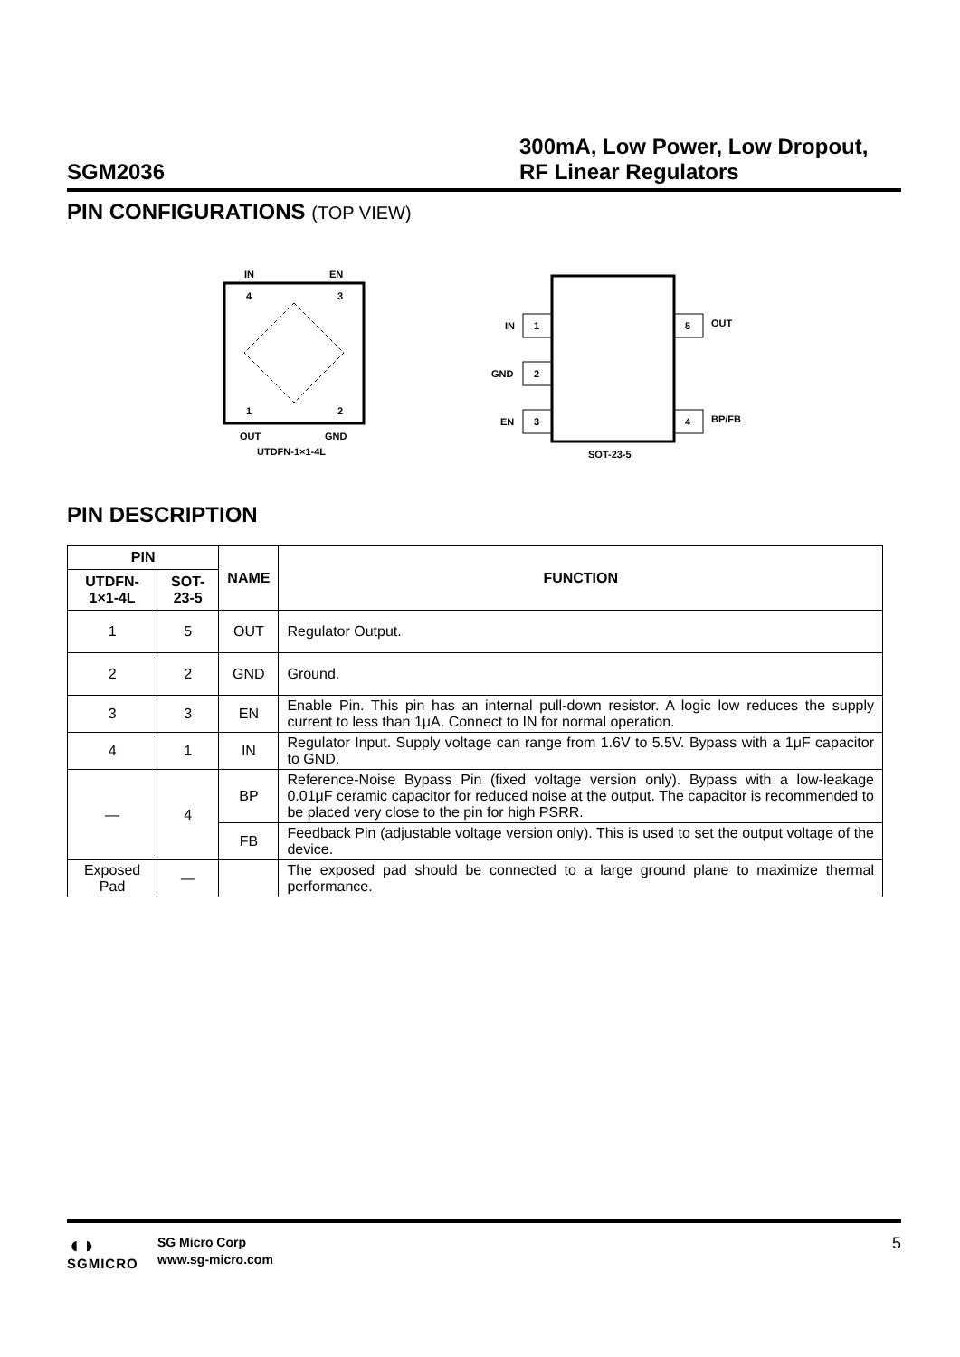SGM2036
300mA, Low Power, Low Dropout, RF Linear Regulators
PIN CONFIGURATIONS (TOP VIEW)
IN
EN
4
3
1
2
OUT
GND
UTDFN-1×1-4L
1
IN
2
GND
3
EN
5
OUT
4
BP/FB
SOT-23-5
PIN DESCRIPTION
| PIN | | NAME | FUNCTION |
| --- | --- | --- | --- |
| UTDFN-1×1-4L | SOT-23-5 | | |
| 1 | 5 | OUT | Regulator Output. |
| 2 | 2 | GND | Ground. |
| 3 | 3 | EN | Enable Pin. This pin has an internal pull-down resistor. A logic low reduces the supply current to less than 1μA. Connect to IN for normal operation. |
| 4 | 1 | IN | Regulator Input. Supply voltage can range from 1.6V to 5.5V. Bypass with a 1μF capacitor to GND. |
| — | 4 | BP | Reference-Noise Bypass Pin (fixed voltage version only). Bypass with a low-leakage 0.01μF ceramic capacitor for reduced noise at the output. The capacitor is recommended to be placed very close to the pin for high PSRR. |
| | | FB | Feedback Pin (adjustable voltage version only). This is used to set the output voltage of the device. |
| Exposed Pad | — | | The exposed pad should be connected to a large ground plane to maximize thermal performance. |
◖◗
SGMICRO
SG Micro Corp
www.sg-micro.com
5